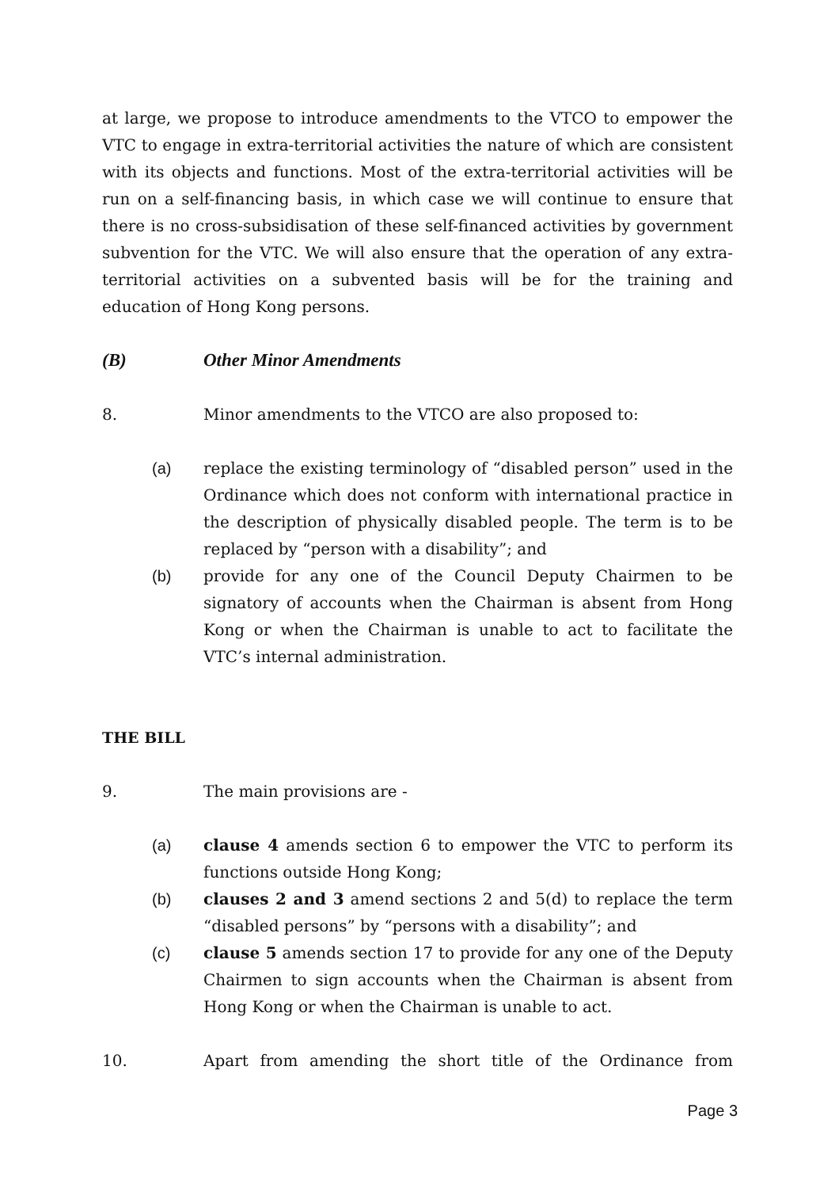at large, we propose to introduce amendments to the VTCO to empower the VTC to engage in extra-territorial activities the nature of which are consistent with its objects and functions. Most of the extra-territorial activities will be run on a self-financing basis, in which case we will continue to ensure that there is no cross-subsidisation of these self-financed activities by government subvention for the VTC. We will also ensure that the operation of any extra-territorial activities on a subvented basis will be for the training and education of Hong Kong persons.
(B) Other Minor Amendments
8. Minor amendments to the VTCO are also proposed to:
(a) replace the existing terminology of “disabled person” used in the Ordinance which does not conform with international practice in the description of physically disabled people. The term is to be replaced by “person with a disability”; and
(b) provide for any one of the Council Deputy Chairmen to be signatory of accounts when the Chairman is absent from Hong Kong or when the Chairman is unable to act to facilitate the VTC’s internal administration.
THE BILL
9. The main provisions are -
(a) clause 4 amends section 6 to empower the VTC to perform its functions outside Hong Kong;
(b) clauses 2 and 3 amend sections 2 and 5(d) to replace the term “disabled persons” by “persons with a disability”; and
(c) clause 5 amends section 17 to provide for any one of the Deputy Chairmen to sign accounts when the Chairman is absent from Hong Kong or when the Chairman is unable to act.
10. Apart from amending the short title of the Ordinance from
Page 3